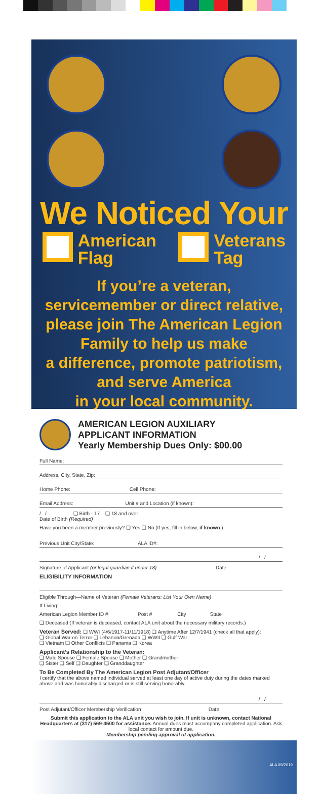We Noticed Your
American
Flag
Veterans
Tag
If you’re a veteran,
servicemember or direct relative,
please join The American Legion
Family to help us make
a difference, promote patriotism,
and serve America
in your local community.
AMERICAN LEGION AUXILIARY
APPLICANT INFORMATION
Yearly Membership Dues Only: $00.00
Full Name:
Address, City, State, Zip:
Home Phone: Cell Phone:
Email Address: Unit # and Location (if known):
/ / ❏ Birth - 17 ❏ 18 and over
Date of Birth (Required)
Have you been a member previously? ❏ Yes ❏ No (If yes, fill in below, if known.)
Previous Unit City/State: ALA ID#:
/ /
Signature of Applicant (or legal guardian if under 18) Date
ELIGIBILITY INFORMATION
Eligible Through—Name of Veteran (Female Veterans: List Your Own Name)
If Living:
American Legion Member ID # Post # City State
❏ Deceased (If veteran is deceased, contact ALA unit about the necessary military records.)
Veteran Served: ❏ WWI (4/6/1917-11/11/1918) ❏ Anytime After 12/7/1941 (check all that apply):
❏ Global War on Terror ❏ Lebanon/Grenada ❏ WWII ❏ Gulf War
❏ Vietnam ❏ Other Conflicts ❏ Panama ❏ Korea
Applicant’s Relationship to the Veteran:
❏ Male Spouse ❏ Female Spouse ❏ Mother ❏ Grandmother
❏ Sister ❏ Self ❏ Daughter ❏ Granddaughter
To Be Completed By The American Legion Post Adjutant/Officer
I certify that the above named individual served at least one day of active duty during the dates marked above and was honorably discharged or is still serving honorably.
/ /
Post Adjutant/Officer Membership Verification Date
Submit this application to the ALA unit you wish to join. If unit is unknown, contact National Headquarters at (317) 569-4500 for assistance. Annual dues must accompany completed application. Ask local contact for amount due.
Membership pending approval of application.
ALA 09/2019